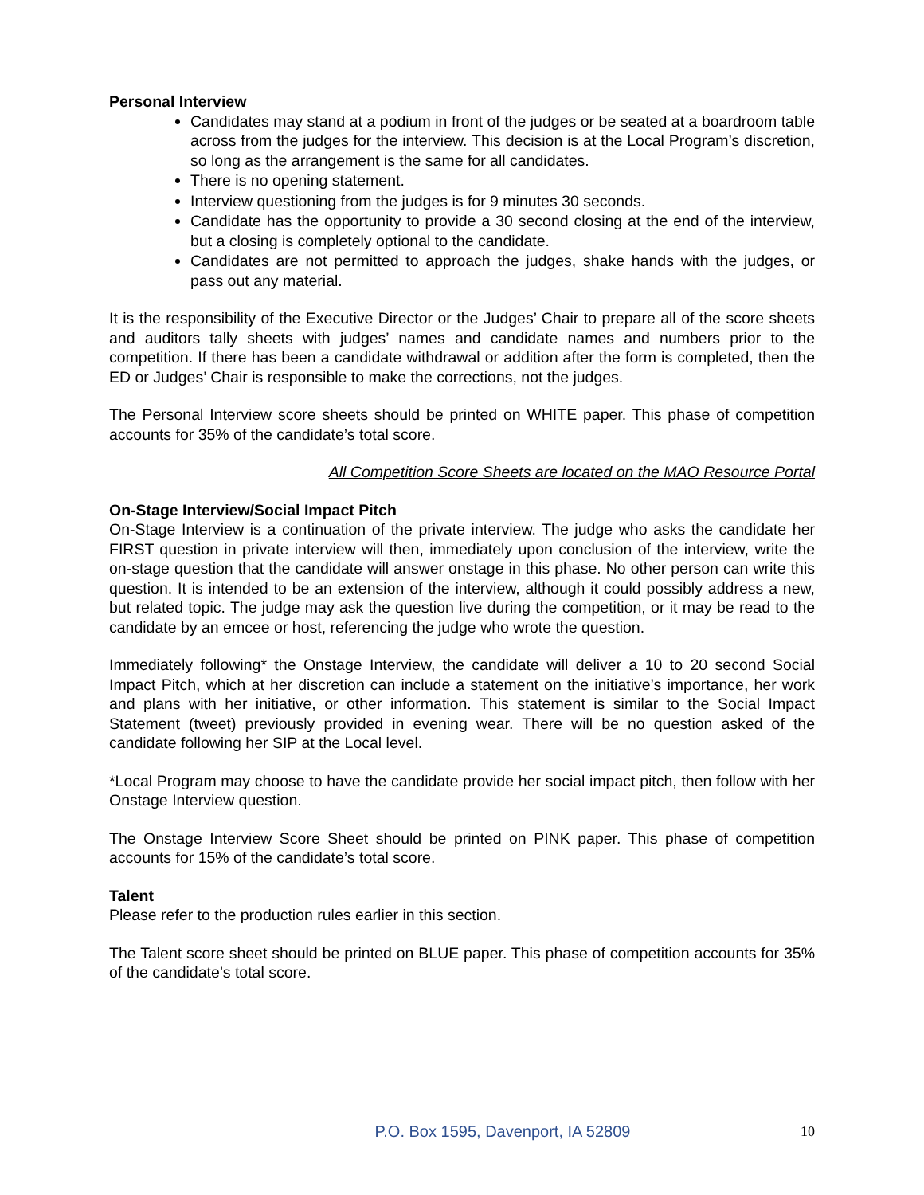Personal Interview
Candidates may stand at a podium in front of the judges or be seated at a boardroom table across from the judges for the interview. This decision is at the Local Program’s discretion, so long as the arrangement is the same for all candidates.
There is no opening statement.
Interview questioning from the judges is for 9 minutes 30 seconds.
Candidate has the opportunity to provide a 30 second closing at the end of the interview, but a closing is completely optional to the candidate.
Candidates are not permitted to approach the judges, shake hands with the judges, or pass out any material.
It is the responsibility of the Executive Director or the Judges’ Chair to prepare all of the score sheets and auditors tally sheets with judges’ names and candidate names and numbers prior to the competition. If there has been a candidate withdrawal or addition after the form is completed, then the ED or Judges’ Chair is responsible to make the corrections, not the judges.
The Personal Interview score sheets should be printed on WHITE paper. This phase of competition accounts for 35% of the candidate’s total score.
All Competition Score Sheets are located on the MAO Resource Portal
On-Stage Interview/Social Impact Pitch
On-Stage Interview is a continuation of the private interview. The judge who asks the candidate her FIRST question in private interview will then, immediately upon conclusion of the interview, write the on-stage question that the candidate will answer onstage in this phase. No other person can write this question. It is intended to be an extension of the interview, although it could possibly address a new, but related topic. The judge may ask the question live during the competition, or it may be read to the candidate by an emcee or host, referencing the judge who wrote the question.
Immediately following* the Onstage Interview, the candidate will deliver a 10 to 20 second Social Impact Pitch, which at her discretion can include a statement on the initiative’s importance, her work and plans with her initiative, or other information. This statement is similar to the Social Impact Statement (tweet) previously provided in evening wear. There will be no question asked of the candidate following her SIP at the Local level.
*Local Program may choose to have the candidate provide her social impact pitch, then follow with her Onstage Interview question.
The Onstage Interview Score Sheet should be printed on PINK paper. This phase of competition accounts for 15% of the candidate’s total score.
Talent
Please refer to the production rules earlier in this section.
The Talent score sheet should be printed on BLUE paper. This phase of competition accounts for 35% of the candidate’s total score.
P.O. Box 1595, Davenport, IA 52809 10